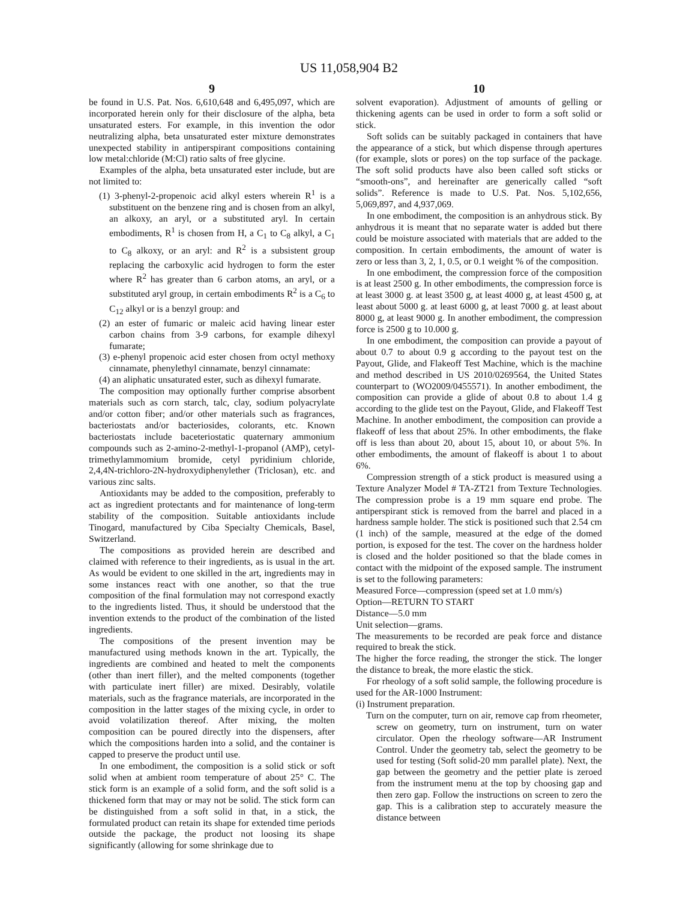US 11,058,904 B2
9
be found in U.S. Pat. Nos. 6,610,648 and 6,495,097, which are incorporated herein only for their disclosure of the alpha, beta unsaturated esters. For example, in this invention the odor neutralizing alpha, beta unsaturated ester mixture demonstrates unexpected stability in antiperspirant compositions containing low metal:chloride (M:Cl) ratio salts of free glycine.
Examples of the alpha, beta unsaturated ester include, but are not limited to:
(1) 3-phenyl-2-propenoic acid alkyl esters wherein R<sup>1</sup> is a substituent on the benzene ring and is chosen from an alkyl, an alkoxy, an aryl, or a substituted aryl. In certain embodiments, R<sup>1</sup> is chosen from H, a C<sub>1</sub> to C<sub>8</sub> alkyl, a C<sub>1</sub> to C<sub>8</sub> alkoxy, or an aryl: and R<sup>2</sup> is a subsistent group replacing the carboxylic acid hydrogen to form the ester where R<sup>2</sup> has greater than 6 carbon atoms, an aryl, or a substituted aryl group, in certain embodiments R<sup>2</sup> is a C<sub>6</sub> to C<sub>12</sub> alkyl or is a benzyl group: and
(2) an ester of fumaric or maleic acid having linear ester carbon chains from 3-9 carbons, for example dihexyl fumarate;
(3) e-phenyl propenoic acid ester chosen from octyl methoxy cinnamate, phenylethyl cinnamate, benzyl cinnamate:
(4) an aliphatic unsaturated ester, such as dihexyl fumarate.
The composition may optionally further comprise absorbent materials such as corn starch, talc, clay, sodium polyacrylate and/or cotton fiber; and/or other materials such as fragrances, bacteriostats and/or bacteriosides, colorants, etc. Known bacteriostats include baceteriostatic quaternary ammonium compounds such as 2-amino-2-methyl-1-propanol (AMP), cetyl-trimethylammomium bromide, cetyl pyridinium chloride, 2,4,4N-trichloro-2N-hydroxydiphenylether (Triclosan), etc. and various zinc salts.
Antioxidants may be added to the composition, preferably to act as ingredient protectants and for maintenance of long-term stability of the composition. Suitable antioxidants include Tinogard, manufactured by Ciba Specialty Chemicals, Basel, Switzerland.
The compositions as provided herein are described and claimed with reference to their ingredients, as is usual in the art. As would be evident to one skilled in the art, ingredients may in some instances react with one another, so that the true composition of the final formulation may not correspond exactly to the ingredients listed. Thus, it should be understood that the invention extends to the product of the combination of the listed ingredients.
The compositions of the present invention may be manufactured using methods known in the art. Typically, the ingredients are combined and heated to melt the components (other than inert filler), and the melted components (together with particulate inert filler) are mixed. Desirably, volatile materials, such as the fragrance materials, are incorporated in the composition in the latter stages of the mixing cycle, in order to avoid volatilization thereof. After mixing, the molten composition can be poured directly into the dispensers, after which the compositions harden into a solid, and the container is capped to preserve the product until use.
In one embodiment, the composition is a solid stick or soft solid when at ambient room temperature of about 25° C. The stick form is an example of a solid form, and the soft solid is a thickened form that may or may not be solid. The stick form can be distinguished from a soft solid in that, in a stick, the formulated product can retain its shape for extended time periods outside the package, the product not loosing its shape significantly (allowing for some shrinkage due to
10
solvent evaporation). Adjustment of amounts of gelling or thickening agents can be used in order to form a soft solid or stick.
Soft solids can be suitably packaged in containers that have the appearance of a stick, but which dispense through apertures (for example, slots or pores) on the top surface of the package. The soft solid products have also been called soft sticks or “smooth-ons”, and hereinafter are generically called “soft solids”. Reference is made to U.S. Pat. Nos. 5,102,656, 5,069,897, and 4,937,069.
In one embodiment, the composition is an anhydrous stick. By anhydrous it is meant that no separate water is added but there could be moisture associated with materials that are added to the composition. In certain embodiments, the amount of water is zero or less than 3, 2, 1, 0.5, or 0.1 weight % of the composition.
In one embodiment, the compression force of the composition is at least 2500 g. In other embodiments, the compression force is at least 3000 g. at least 3500 g, at least 4000 g, at least 4500 g, at least about 5000 g. at least 6000 g, at least 7000 g. at least about 8000 g, at least 9000 g. In another embodiment, the compression force is 2500 g to 10.000 g.
In one embodiment, the composition can provide a payout of about 0.7 to about 0.9 g according to the payout test on the Payout, Glide, and Flakeoff Test Machine, which is the machine and method described in US 2010/0269564, the United States counterpart to (WO2009/0455571). In another embodiment, the composition can provide a glide of about 0.8 to about 1.4 g according to the glide test on the Payout, Glide, and Flakeoff Test Machine. In another embodiment, the composition can provide a flakeoff of less that about 25%. In other embodiments, the flake off is less than about 20, about 15, about 10, or about 5%. In other embodiments, the amount of flakeoff is about 1 to about 6%.
Compression strength of a stick product is measured using a Texture Analyzer Model # TA-ZT21 from Texture Technologies. The compression probe is a 19 mm square end probe. The antiperspirant stick is removed from the barrel and placed in a hardness sample holder. The stick is positioned such that 2.54 cm (1 inch) of the sample, measured at the edge of the domed portion, is exposed for the test. The cover on the hardness holder is closed and the holder positioned so that the blade comes in contact with the midpoint of the exposed sample. The instrument is set to the following parameters:
Measured Force—compression (speed set at 1.0 mm/s)
Option—RETURN TO START
Distance—5.0 mm
Unit selection—grams.
The measurements to be recorded are peak force and distance required to break the stick.
The higher the force reading, the stronger the stick. The longer the distance to break, the more elastic the stick.
For rheology of a soft solid sample, the following procedure is used for the AR-1000 Instrument:
(i) Instrument preparation.
Turn on the computer, turn on air, remove cap from rheometer, screw on geometry, turn on instrument, turn on water circulator. Open the rheology software—AR Instrument Control. Under the geometry tab, select the geometry to be used for testing (Soft solid-20 mm parallel plate). Next, the gap between the geometry and the pettier plate is zeroed from the instrument menu at the top by choosing gap and then zero gap. Follow the instructions on screen to zero the gap. This is a calibration step to accurately measure the distance between